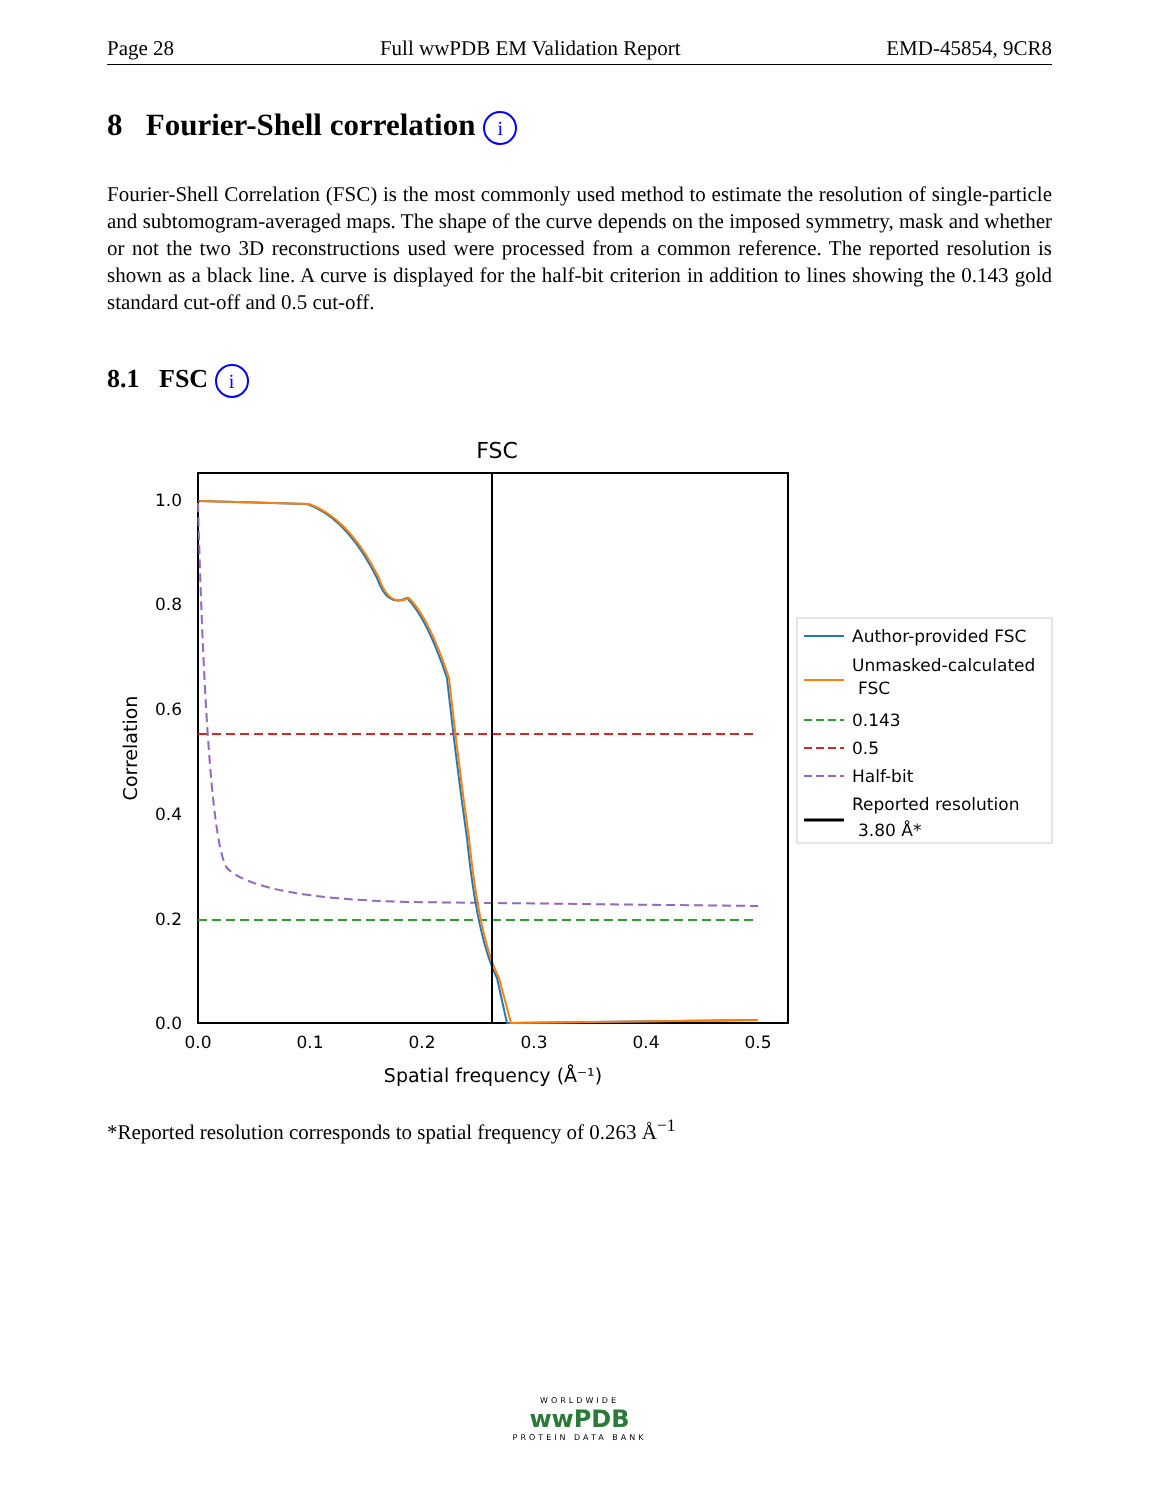Page 28 Full wwPDB EM Validation Report EMD-45854, 9CR8
8 Fourier-Shell correlation i
Fourier-Shell Correlation (FSC) is the most commonly used method to estimate the resolution of single-particle and subtomogram-averaged maps. The shape of the curve depends on the imposed symmetry, mask and whether or not the two 3D reconstructions used were processed from a common reference. The reported resolution is shown as a black line. A curve is displayed for the half-bit criterion in addition to lines showing the 0.143 gold standard cut-off and 0.5 cut-off.
8.1 FSC i
FSC
1.0
0.8
0.6
0.4
0.2
0.0
0.0
0.1
0.2
0.3
0.4
0.5
Spatial frequency (Å⁻¹)
Correlation
Author-provided FSC
Unmasked-calculated
FSC
0.143
0.5
Half-bit
Reported resolution
3.80 Å*
*Reported resolution corresponds to spatial frequency of 0.263 Å<sup>−1</sup>
WORLDWIDE
wwPDB
PROTEIN DATA BANK